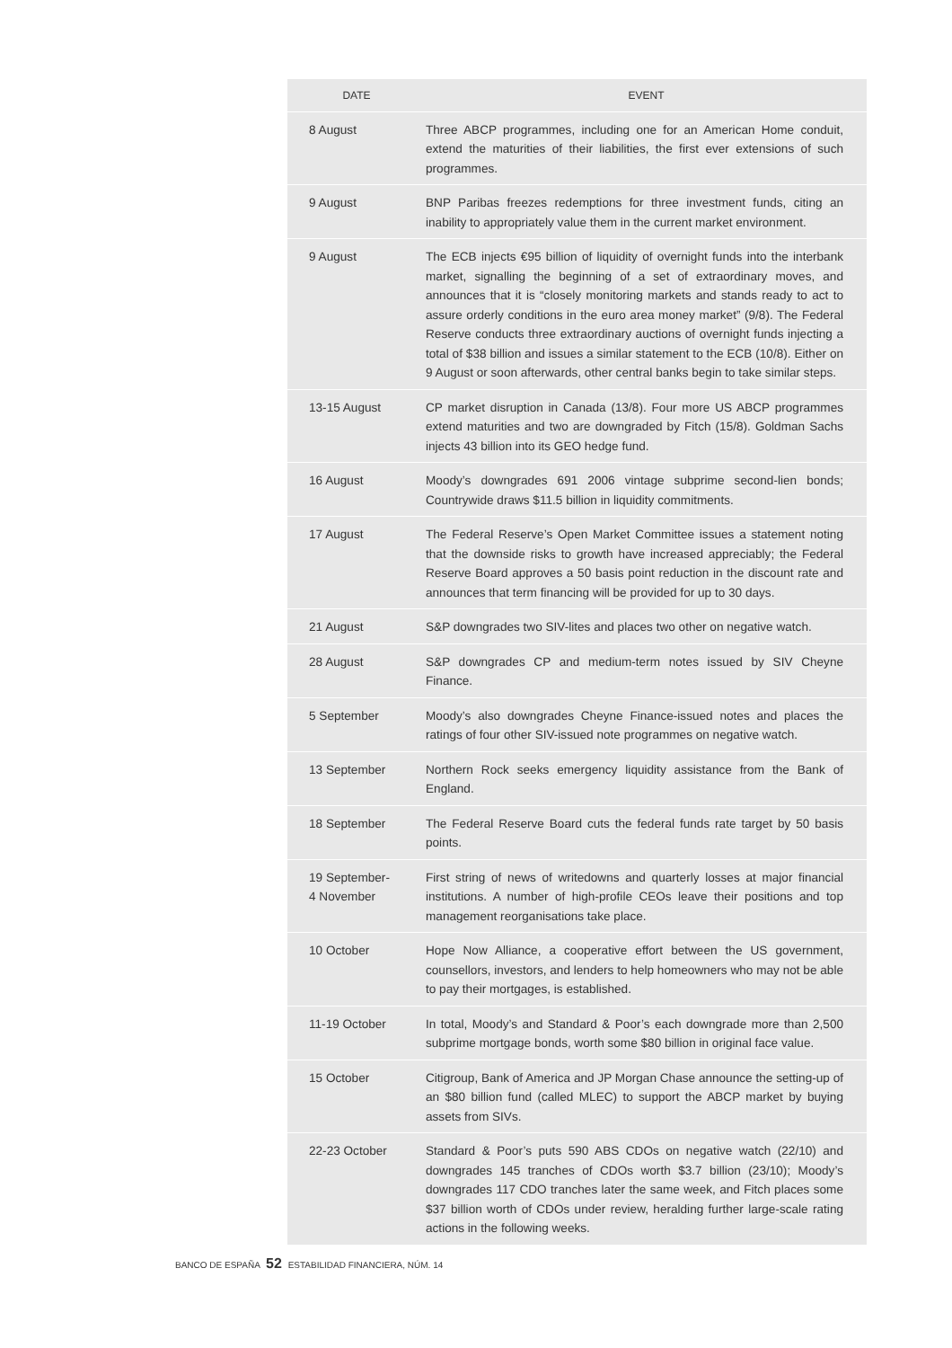| DATE | EVENT |
| --- | --- |
| 8 August | Three ABCP programmes, including one for an American Home conduit, extend the maturities of their liabilities, the first ever extensions of such programmes. |
| 9 August | BNP Paribas freezes redemptions for three investment funds, citing an inability to appropriately value them in the current market environment. |
| 9 August | The ECB injects €95 billion of liquidity of overnight funds into the interbank market, signalling the beginning of a set of extraordinary moves, and announces that it is “closely monitoring markets and stands ready to act to assure orderly conditions in the euro area money market” (9/8). The Federal Reserve conducts three extraordinary auctions of overnight funds injecting a total of $38 billion and issues a similar statement to the ECB (10/8). Either on 9 August or soon afterwards, other central banks begin to take similar steps. |
| 13-15 August | CP market disruption in Canada (13/8). Four more US ABCP programmes extend maturities and two are downgraded by Fitch (15/8). Goldman Sachs injects 43 billion into its GEO hedge fund. |
| 16 August | Moody’s downgrades 691 2006 vintage subprime second-lien bonds; Countrywide draws $11.5 billion in liquidity commitments. |
| 17 August | The Federal Reserve’s Open Market Committee issues a statement noting that the downside risks to growth have increased appreciably; the Federal Reserve Board approves a 50 basis point reduction in the discount rate and announces that term financing will be provided for up to 30 days. |
| 21 August | S&P downgrades two SIV-lites and places two other on negative watch. |
| 28 August | S&P downgrades CP and medium-term notes issued by SIV Cheyne Finance. |
| 5 September | Moody’s also downgrades Cheyne Finance-issued notes and places the ratings of four other SIV-issued note programmes on negative watch. |
| 13 September | Northern Rock seeks emergency liquidity assistance from the Bank of England. |
| 18 September | The Federal Reserve Board cuts the federal funds rate target by 50 basis points. |
| 19 September- 4 November | First string of news of writedowns and quarterly losses at major financial institutions. A number of high-profile CEOs leave their positions and top management reorganisations take place. |
| 10 October | Hope Now Alliance, a cooperative effort between the US government, counsellors, investors, and lenders to help homeowners who may not be able to pay their mortgages, is established. |
| 11-19 October | In total, Moody’s and Standard & Poor’s each downgrade more than 2,500 subprime mortgage bonds, worth some $80 billion in original face value. |
| 15 October | Citigroup, Bank of America and JP Morgan Chase announce the setting-up of an $80 billion fund (called MLEC) to support the ABCP market by buying assets from SIVs. |
| 22-23 October | Standard & Poor’s puts 590 ABS CDOs on negative watch (22/10) and downgrades 145 tranches of CDOs worth $3.7 billion (23/10); Moody’s downgrades 117 CDO tranches later the same week, and Fitch places some $37 billion worth of CDOs under review, heralding further large-scale rating actions in the following weeks. |
BANCO DE ESPAÑA 52 ESTABILIDAD FINANCIERA, NÚM. 14